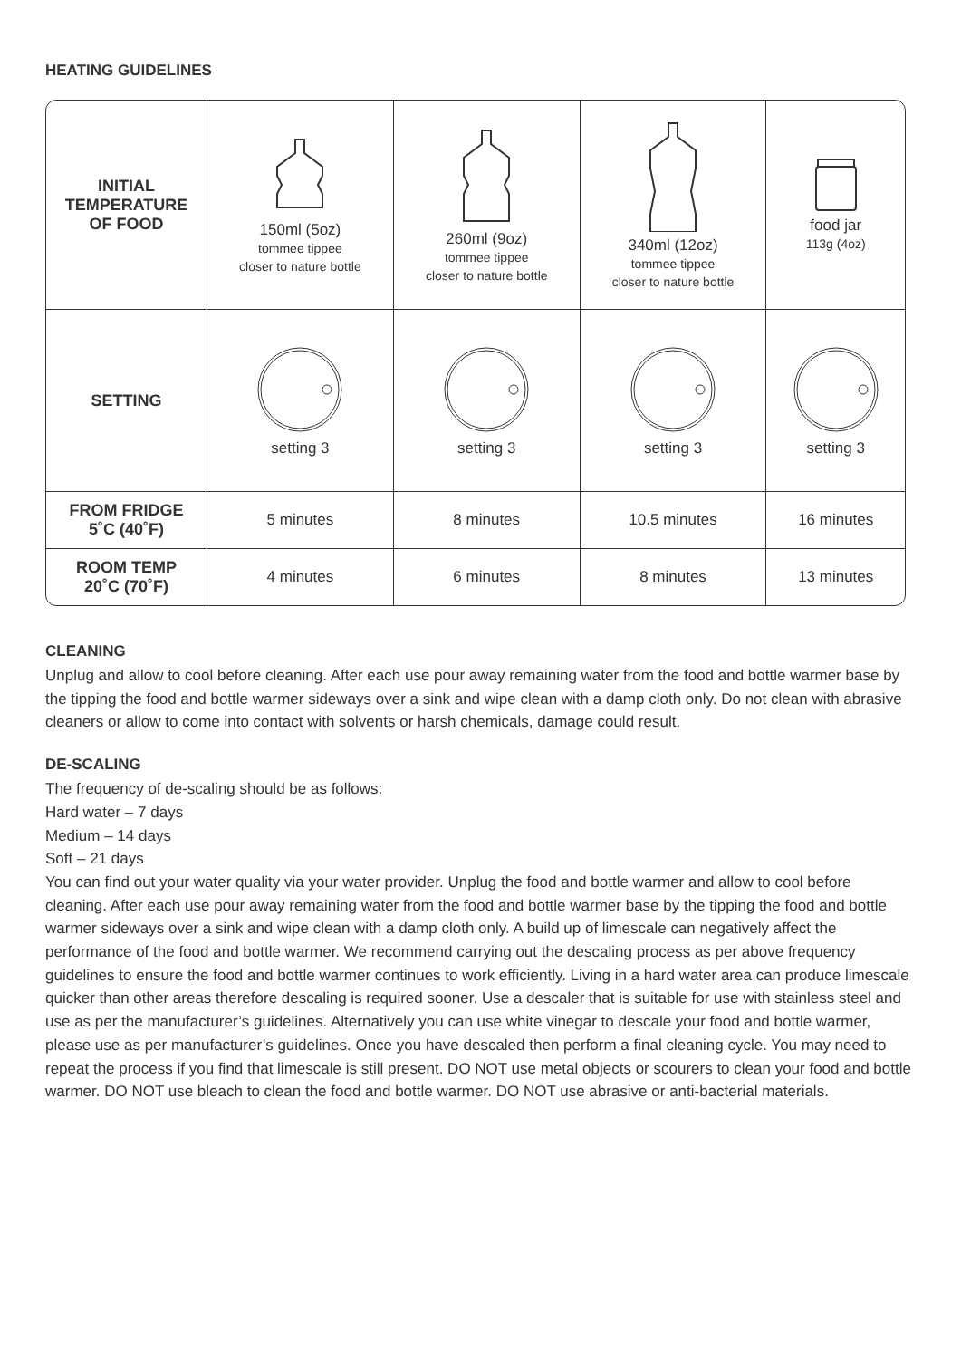HEATING GUIDELINES
| INITIAL TEMPERATURE OF FOOD | 150ml (5oz) tommee tippee closer to nature bottle | 260ml (9oz) tommee tippee closer to nature bottle | 340ml (12oz) tommee tippee closer to nature bottle | food jar 113g (4oz) |
| SETTING | setting 3 | setting 3 | setting 3 | setting 3 |
| FROM FRIDGE 5˚C (40˚F) | 5 minutes | 8 minutes | 10.5 minutes | 16 minutes |
| ROOM TEMP 20˚C (70˚F) | 4 minutes | 6 minutes | 8 minutes | 13 minutes |
CLEANING
Unplug and allow to cool before cleaning. After each use pour away remaining water from the food and bottle warmer base by the tipping the food and bottle warmer sideways over a sink and wipe clean with a damp cloth only. Do not clean with abrasive cleaners or allow to come into contact with solvents or harsh chemicals, damage could result.
DE-SCALING
The frequency of de-scaling should be as follows:
Hard water – 7 days
Medium – 14 days
Soft – 21 days
You can find out your water quality via your water provider. Unplug the food and bottle warmer and allow to cool before cleaning. After each use pour away remaining water from the food and bottle warmer base by the tipping the food and bottle warmer sideways over a sink and wipe clean with a damp cloth only. A build up of limescale can negatively affect the performance of the food and bottle warmer. We recommend carrying out the descaling process as per above frequency guidelines to ensure the food and bottle warmer continues to work efficiently. Living in a hard water area can produce limescale quicker than other areas therefore descaling is required sooner. Use a descaler that is suitable for use with stainless steel and use as per the manufacturer’s guidelines. Alternatively you can use white vinegar to descale your food and bottle warmer, please use as per manufacturer’s guidelines. Once you have descaled then perform a final cleaning cycle. You may need to repeat the process if you find that limescale is still present. DO NOT use metal objects or scourers to clean your food and bottle warmer. DO NOT use bleach to clean the food and bottle warmer. DO NOT use abrasive or anti-bacterial materials.